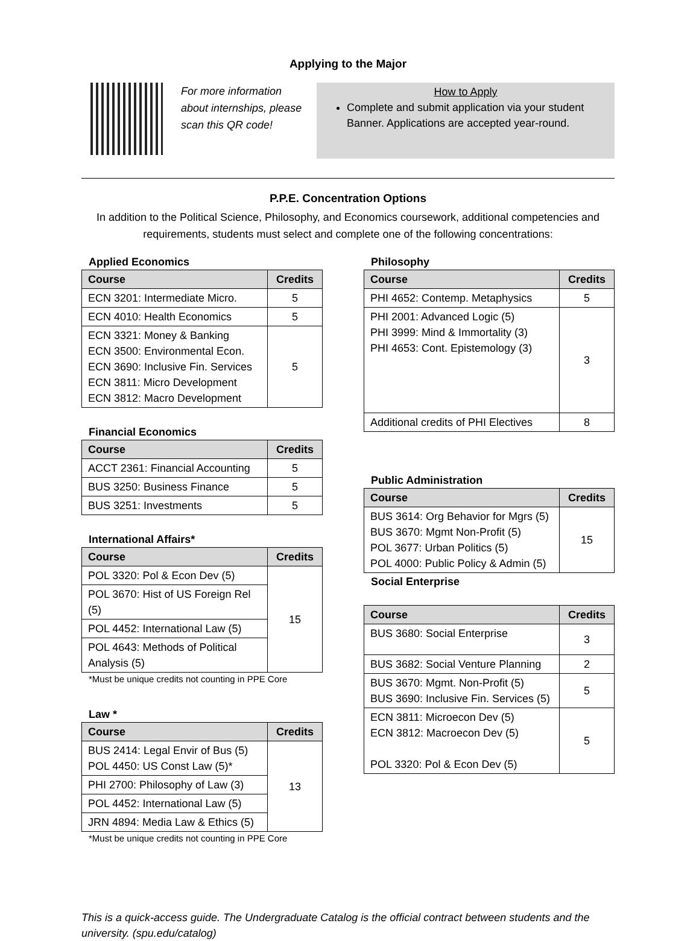Applying to the Major
For more information about internships, please scan this QR code!
How to Apply
Complete and submit application via your student Banner. Applications are accepted year-round.
P.P.E. Concentration Options
In addition to the Political Science, Philosophy, and Economics coursework, additional competencies and requirements, students must select and complete one of the following concentrations:
Applied Economics
| Course | Credits |
| --- | --- |
| ECN 3201: Intermediate Micro. | 5 |
| ECN 4010: Health Economics | 5 |
| ECN 3321: Money & Banking ECN 3500: Environmental Econ. ECN 3690: Inclusive Fin. Services ECN 3811: Micro Development ECN 3812: Macro Development | 5 |
Financial Economics
| Course | Credits |
| --- | --- |
| ACCT 2361: Financial Accounting | 5 |
| BUS 3250: Business Finance | 5 |
| BUS 3251: Investments | 5 |
International Affairs*
| Course | Credits |
| --- | --- |
| POL 3320: Pol & Econ Dev (5) | 15 |
| POL 3670: Hist of US Foreign Rel (5) | |
| POL 4452: International Law (5) | |
| POL 4643: Methods of Political Analysis (5) | |
*Must be unique credits not counting in PPE Core
Law *
| Course | Credits |
| --- | --- |
| BUS 2414: Legal Envir of Bus (5) POL 4450: US Const Law (5)* | 13 |
| PHI 2700: Philosophy of Law (3) | |
| POL 4452: International Law (5) | |
| JRN 4894: Media Law & Ethics (5) | |
*Must be unique credits not counting in PPE Core
Philosophy
| Course | Credits |
| --- | --- |
| PHI 4652: Contemp. Metaphysics | 5 |
| PHI 2001: Advanced Logic (5) PHI 3999: Mind & Immortality (3) PHI 4653: Cont. Epistemology (3) | 3 |
| Additional credits of PHI Electives | 8 |
Public Administration
| Course | Credits |
| --- | --- |
| BUS 3614: Org Behavior for Mgrs (5) BUS 3670: Mgmt Non-Profit (5) POL 3677: Urban Politics (5) POL 4000: Public Policy & Admin (5) | 15 |
Social Enterprise
| Course | Credits |
| --- | --- |
| BUS 3680: Social Enterprise | 3 |
| BUS 3682: Social Venture Planning | 2 |
| BUS 3670: Mgmt. Non-Profit (5) BUS 3690: Inclusive Fin. Services (5) | 5 |
| ECN 3811: Microecon Dev (5) ECN 3812: Macroecon Dev (5) POL 3320: Pol & Econ Dev (5) | 5 |
This is a quick-access guide. The Undergraduate Catalog is the official contract between students and the university. (spu.edu/catalog)